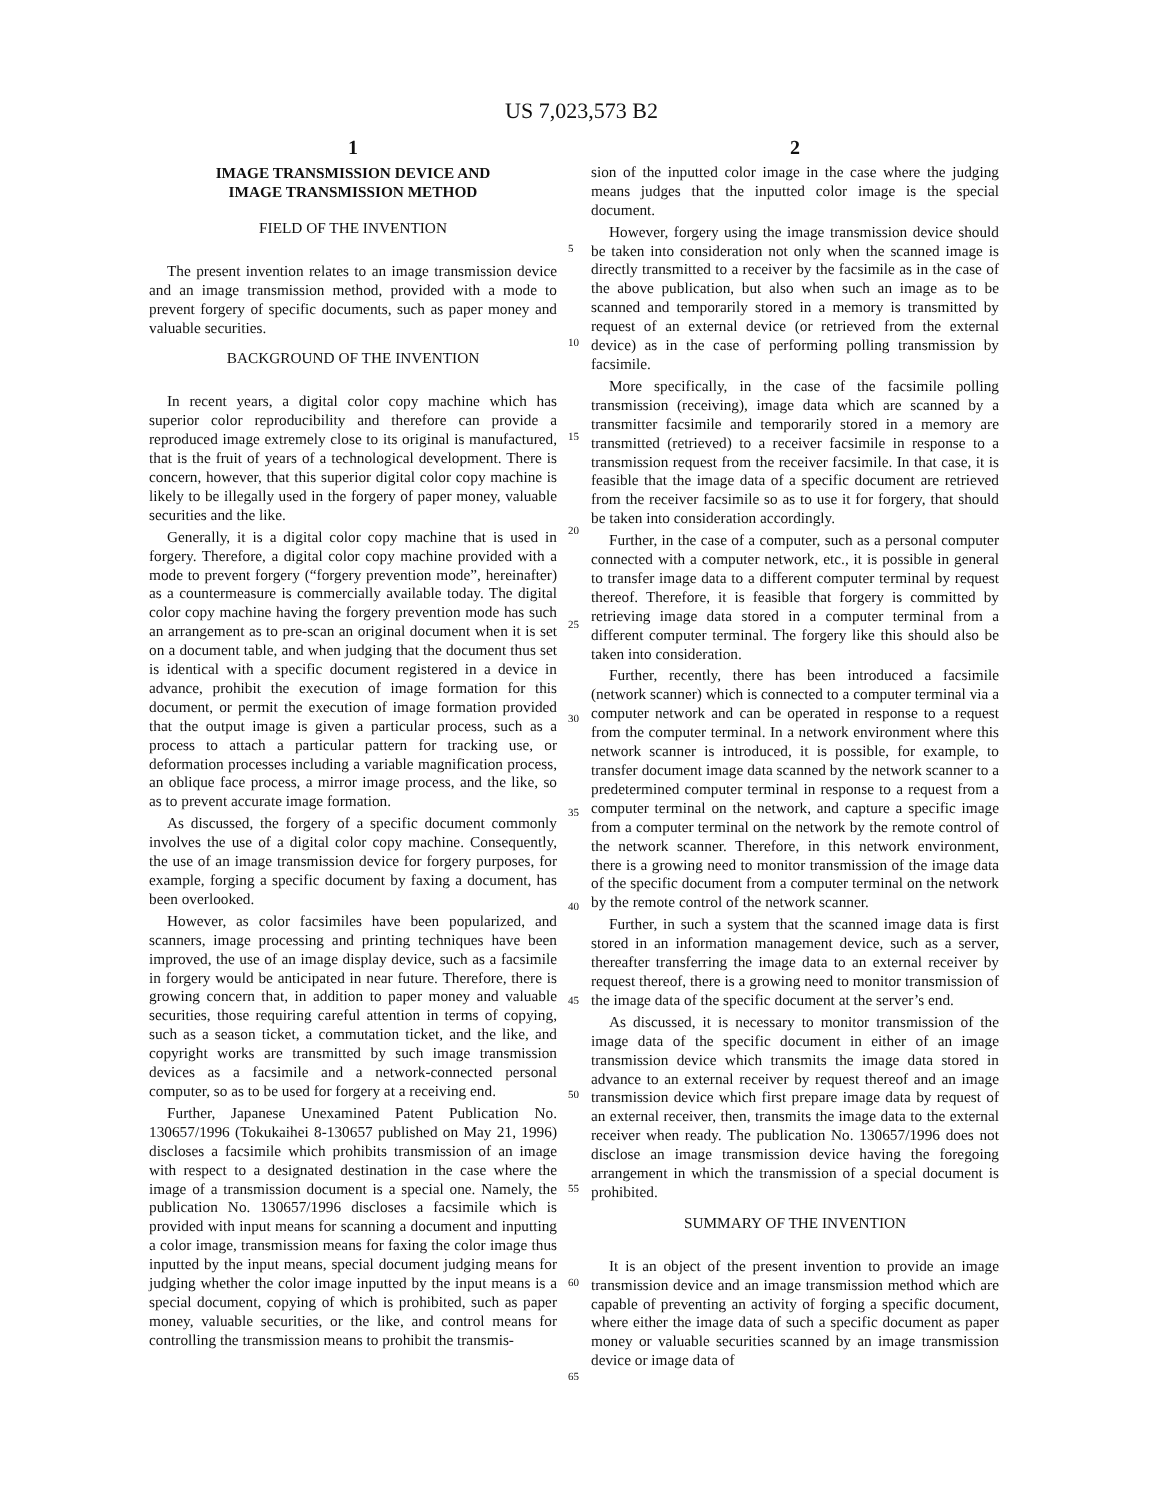US 7,023,573 B2
1
IMAGE TRANSMISSION DEVICE AND
IMAGE TRANSMISSION METHOD
FIELD OF THE INVENTION
The present invention relates to an image transmission device and an image transmission method, provided with a mode to prevent forgery of specific documents, such as paper money and valuable securities.
BACKGROUND OF THE INVENTION
In recent years, a digital color copy machine which has superior color reproducibility and therefore can provide a reproduced image extremely close to its original is manufactured, that is the fruit of years of a technological development. There is concern, however, that this superior digital color copy machine is likely to be illegally used in the forgery of paper money, valuable securities and the like.
Generally, it is a digital color copy machine that is used in forgery. Therefore, a digital color copy machine provided with a mode to prevent forgery (“forgery prevention mode”, hereinafter) as a countermeasure is commercially available today. The digital color copy machine having the forgery prevention mode has such an arrangement as to pre-scan an original document when it is set on a document table, and when judging that the document thus set is identical with a specific document registered in a device in advance, prohibit the execution of image formation for this document, or permit the execution of image formation provided that the output image is given a particular process, such as a process to attach a particular pattern for tracking use, or deformation processes including a variable magnification process, an oblique face process, a mirror image process, and the like, so as to prevent accurate image formation.
As discussed, the forgery of a specific document commonly involves the use of a digital color copy machine. Consequently, the use of an image transmission device for forgery purposes, for example, forging a specific document by faxing a document, has been overlooked.
However, as color facsimiles have been popularized, and scanners, image processing and printing techniques have been improved, the use of an image display device, such as a facsimile in forgery would be anticipated in near future. Therefore, there is growing concern that, in addition to paper money and valuable securities, those requiring careful attention in terms of copying, such as a season ticket, a commutation ticket, and the like, and copyright works are transmitted by such image transmission devices as a facsimile and a network-connected personal computer, so as to be used for forgery at a receiving end.
Further, Japanese Unexamined Patent Publication No. 130657/1996 (Tokukaihei 8-130657 published on May 21, 1996) discloses a facsimile which prohibits transmission of an image with respect to a designated destination in the case where the image of a transmission document is a special one. Namely, the publication No. 130657/1996 discloses a facsimile which is provided with input means for scanning a document and inputting a color image, transmission means for faxing the color image thus inputted by the input means, special document judging means for judging whether the color image inputted by the input means is a special document, copying of which is prohibited, such as paper money, valuable securities, or the like, and control means for controlling the transmission means to prohibit the transmis-
5
10
15
20
25
30
35
40
45
50
55
60
65
2
sion of the inputted color image in the case where the judging means judges that the inputted color image is the special document.
However, forgery using the image transmission device should be taken into consideration not only when the scanned image is directly transmitted to a receiver by the facsimile as in the case of the above publication, but also when such an image as to be scanned and temporarily stored in a memory is transmitted by request of an external device (or retrieved from the external device) as in the case of performing polling transmission by facsimile.
More specifically, in the case of the facsimile polling transmission (receiving), image data which are scanned by a transmitter facsimile and temporarily stored in a memory are transmitted (retrieved) to a receiver facsimile in response to a transmission request from the receiver facsimile. In that case, it is feasible that the image data of a specific document are retrieved from the receiver facsimile so as to use it for forgery, that should be taken into consideration accordingly.
Further, in the case of a computer, such as a personal computer connected with a computer network, etc., it is possible in general to transfer image data to a different computer terminal by request thereof. Therefore, it is feasible that forgery is committed by retrieving image data stored in a computer terminal from a different computer terminal. The forgery like this should also be taken into consideration.
Further, recently, there has been introduced a facsimile (network scanner) which is connected to a computer terminal via a computer network and can be operated in response to a request from the computer terminal. In a network environment where this network scanner is introduced, it is possible, for example, to transfer document image data scanned by the network scanner to a predetermined computer terminal in response to a request from a computer terminal on the network, and capture a specific image from a computer terminal on the network by the remote control of the network scanner. Therefore, in this network environment, there is a growing need to monitor transmission of the image data of the specific document from a computer terminal on the network by the remote control of the network scanner.
Further, in such a system that the scanned image data is first stored in an information management device, such as a server, thereafter transferring the image data to an external receiver by request thereof, there is a growing need to monitor transmission of the image data of the specific document at the server’s end.
As discussed, it is necessary to monitor transmission of the image data of the specific document in either of an image transmission device which transmits the image data stored in advance to an external receiver by request thereof and an image transmission device which first prepare image data by request of an external receiver, then, transmits the image data to the external receiver when ready. The publication No. 130657/1996 does not disclose an image transmission device having the foregoing arrangement in which the transmission of a special document is prohibited.
SUMMARY OF THE INVENTION
It is an object of the present invention to provide an image transmission device and an image transmission method which are capable of preventing an activity of forging a specific document, where either the image data of such a specific document as paper money or valuable securities scanned by an image transmission device or image data of